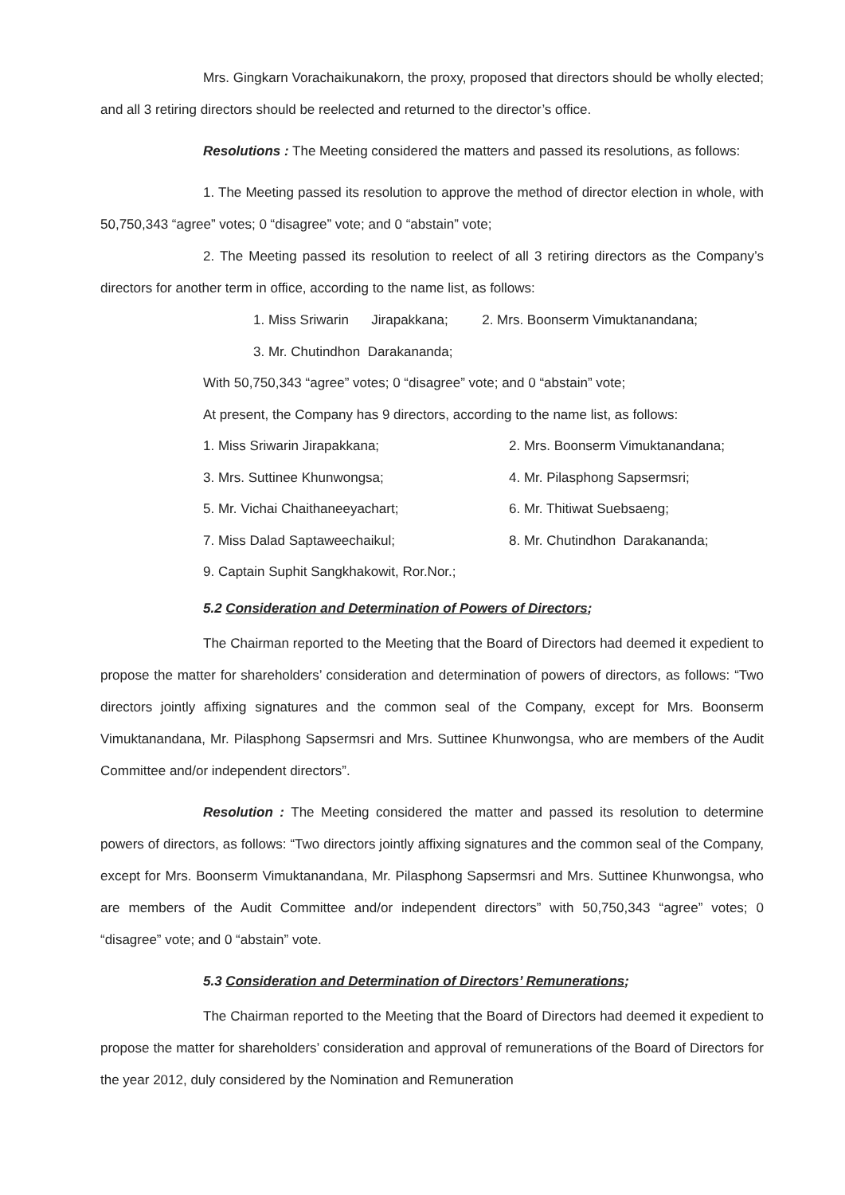Mrs. Gingkarn Vorachaikunakorn, the proxy, proposed that directors should be wholly elected; and all 3 retiring directors should be reelected and returned to the director’s office.
Resolutions : The Meeting considered the matters and passed its resolutions, as follows:
1. The Meeting passed its resolution to approve the method of director election in whole, with 50,750,343 “agree” votes; 0 “disagree” vote; and 0 “abstain” vote;
2. The Meeting passed its resolution to reelect of all 3 retiring directors as the Company’s directors for another term in office, according to the name list, as follows:
1. Miss Sriwarin Jirapakkana; 2. Mrs. Boonserm Vimuktanandana;
3. Mr. Chutindhon Darakananda;
With 50,750,343 “agree” votes; 0 “disagree” vote; and 0 “abstain” vote;
At present, the Company has 9 directors, according to the name list, as follows:
1. Miss Sriwarin Jirapakkana; 2. Mrs. Boonserm Vimuktanandana;
3. Mrs. Suttinee Khunwongsa; 4. Mr. Pilasphong Sapsermsri;
5. Mr. Vichai Chaithaneeyachart; 6. Mr. Thitiwat Suebsaeng;
7. Miss Dalad Saptaweechaikul; 8. Mr. Chutindhon Darakananda;
9. Captain Suphit Sangkhakowit, Ror.Nor.;
5.2 Consideration and Determination of Powers of Directors;
The Chairman reported to the Meeting that the Board of Directors had deemed it expedient to propose the matter for shareholders’ consideration and determination of powers of directors, as follows: “Two directors jointly affixing signatures and the common seal of the Company, except for Mrs. Boonserm Vimuktanandana, Mr. Pilasphong Sapsermsri and Mrs. Suttinee Khunwongsa, who are members of the Audit Committee and/or independent directors”.
Resolution : The Meeting considered the matter and passed its resolution to determine powers of directors, as follows: “Two directors jointly affixing signatures and the common seal of the Company, except for Mrs. Boonserm Vimuktanandana, Mr. Pilasphong Sapsermsri and Mrs. Suttinee Khunwongsa, who are members of the Audit Committee and/or independent directors” with 50,750,343 “agree” votes; 0 “disagree” vote; and 0 “abstain” vote.
5.3 Consideration and Determination of Directors’ Remunerations;
The Chairman reported to the Meeting that the Board of Directors had deemed it expedient to propose the matter for shareholders’ consideration and approval of remunerations of the Board of Directors for the year 2012, duly considered by the Nomination and Remuneration